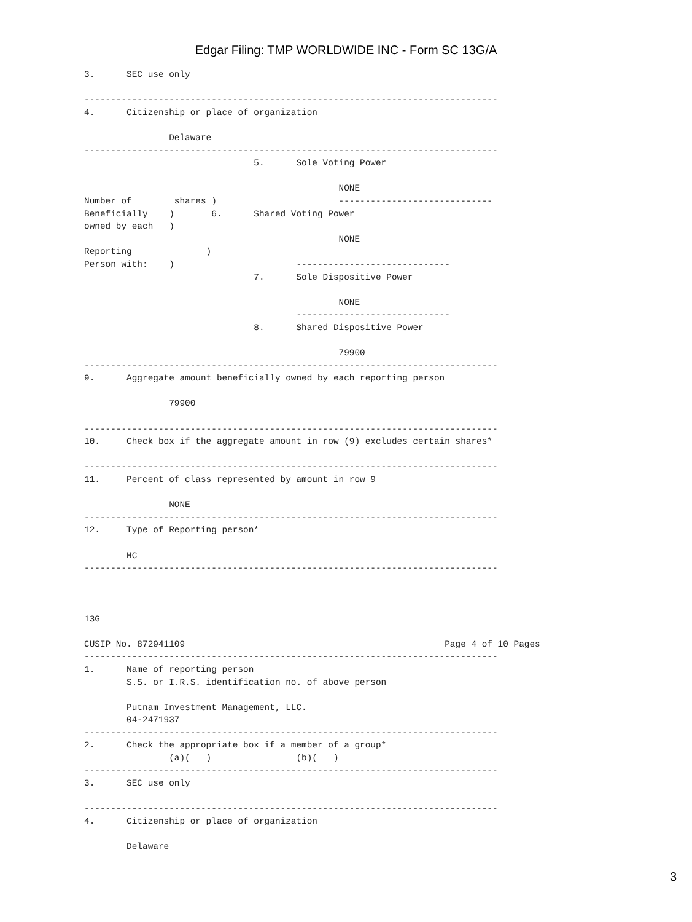Edgar Filing: TMP WORLDWIDE INC - Form SC 13G/A
3.      SEC use only

------------------------------------------------------------------------------
4.      Citizenship or place of organization

                Delaware
------------------------------------------------------------------------------
                                5.      Sole Voting Power

                                                NONE
Number of        shares )                       -----------------------------
Beneficially    )       6.      Shared Voting Power
owned by each   )
                                                NONE
Reporting              )
Person with:    )                       -----------------------------
                                7.      Sole Dispositive Power

                                                NONE
                                        -----------------------------
                                8.      Shared Dispositive Power

                                                79900
------------------------------------------------------------------------------
9.      Aggregate amount beneficially owned by each reporting person

                79900

------------------------------------------------------------------------------
10.     Check box if the aggregate amount in row (9) excludes certain shares*

------------------------------------------------------------------------------
11.     Percent of class represented by amount in row 9

                NONE
------------------------------------------------------------------------------
12.     Type of Reporting person*

        HC
------------------------------------------------------------------------------



13G

CUSIP No. 872941109                                                 Page 4 of 10 Pages
------------------------------------------------------------------------------
1.      Name of reporting person
        S.S. or I.R.S. identification no. of above person

        Putnam Investment Management, LLC.
        04-2471937
------------------------------------------------------------------------------
2.      Check the appropriate box if a member of a group*
                (a)(   )                (b)(   )
------------------------------------------------------------------------------
3.      SEC use only

------------------------------------------------------------------------------
4.      Citizenship or place of organization

        Delaware
3